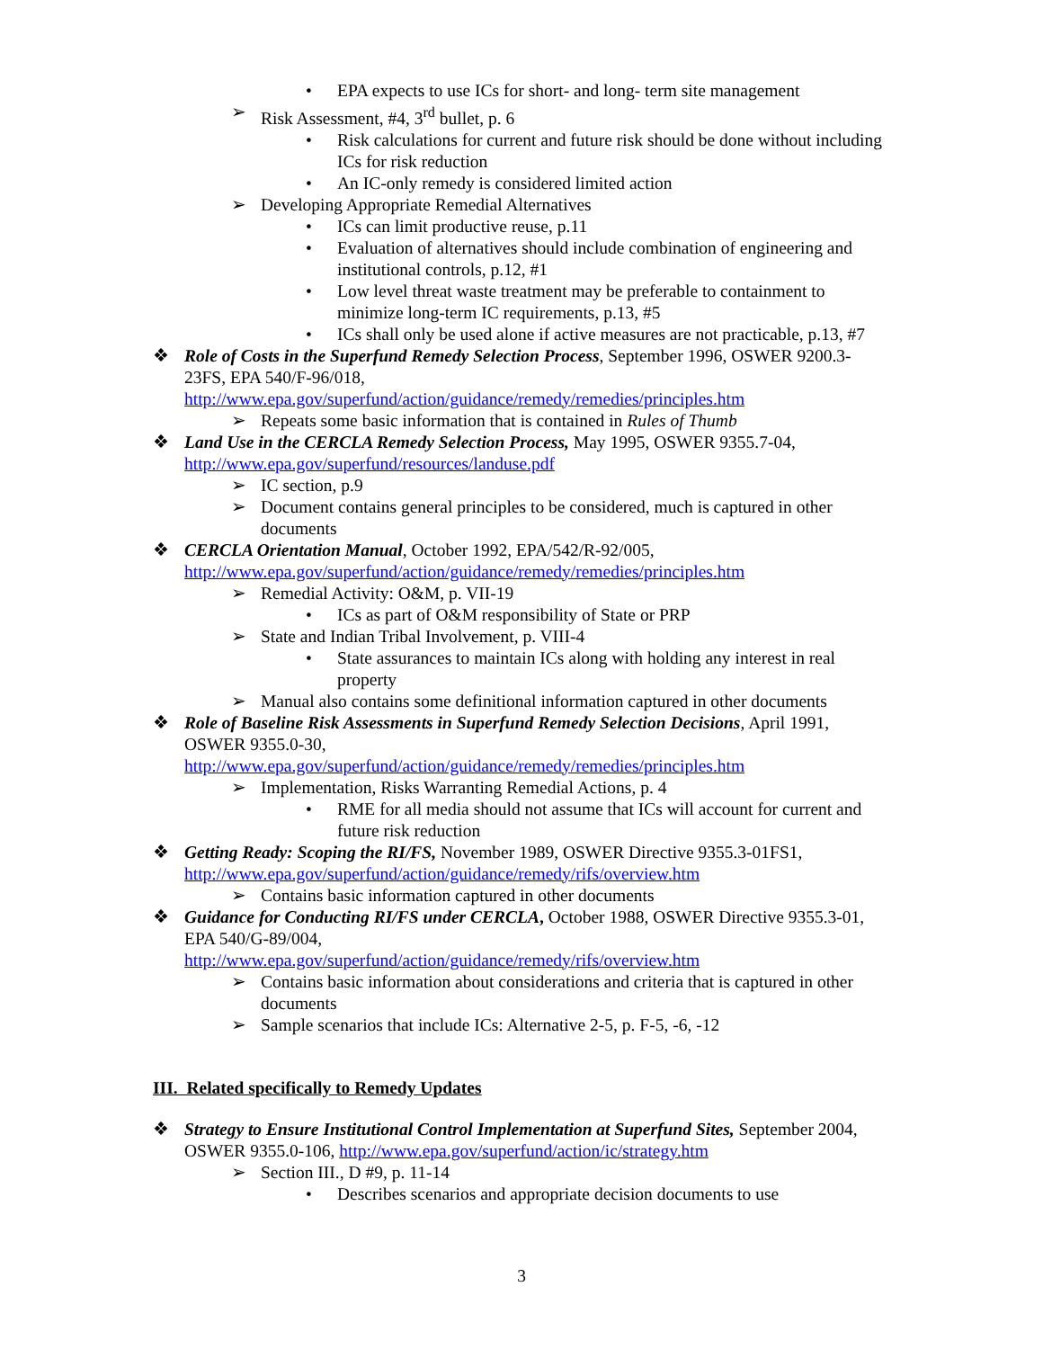• EPA expects to use ICs for short- and long- term site management
➢ Risk Assessment, #4, 3<sup>rd</sup> bullet, p. 6
• Risk calculations for current and future risk should be done without including ICs for risk reduction
• An IC-only remedy is considered limited action
➢ Developing Appropriate Remedial Alternatives
• ICs can limit productive reuse, p.11
• Evaluation of alternatives should include combination of engineering and institutional controls, p.12, #1
• Low level threat waste treatment may be preferable to containment to minimize long-term IC requirements, p.13, #5
• ICs shall only be used alone if active measures are not practicable, p.13, #7
❖ Role of Costs in the Superfund Remedy Selection Process, September 1996, OSWER 9200.3-23FS, EPA 540/F-96/018, http://www.epa.gov/superfund/action/guidance/remedy/remedies/principles.htm
➢ Repeats some basic information that is contained in Rules of Thumb
❖ Land Use in the CERCLA Remedy Selection Process, May 1995, OSWER 9355.7-04, http://www.epa.gov/superfund/resources/landuse.pdf
➢ IC section, p.9
➢ Document contains general principles to be considered, much is captured in other documents
❖ CERCLA Orientation Manual, October 1992, EPA/542/R-92/005, http://www.epa.gov/superfund/action/guidance/remedy/remedies/principles.htm
➢ Remedial Activity: O&M, p. VII-19
• ICs as part of O&M responsibility of State or PRP
➢ State and Indian Tribal Involvement, p. VIII-4
• State assurances to maintain ICs along with holding any interest in real property
➢ Manual also contains some definitional information captured in other documents
❖ Role of Baseline Risk Assessments in Superfund Remedy Selection Decisions, April 1991, OSWER 9355.0-30,
http://www.epa.gov/superfund/action/guidance/remedy/remedies/principles.htm
➢ Implementation, Risks Warranting Remedial Actions, p. 4
• RME for all media should not assume that ICs will account for current and future risk reduction
❖ Getting Ready: Scoping the RI/FS, November 1989, OSWER Directive 9355.3-01FS1, http://www.epa.gov/superfund/action/guidance/remedy/rifs/overview.htm
➢ Contains basic information captured in other documents
❖ Guidance for Conducting RI/FS under CERCLA, October 1988, OSWER Directive 9355.3-01, EPA 540/G-89/004,
http://www.epa.gov/superfund/action/guidance/remedy/rifs/overview.htm
➢ Contains basic information about considerations and criteria that is captured in other documents
➢ Sample scenarios that include ICs: Alternative 2-5, p. F-5, -6, -12
III. Related specifically to Remedy Updates
❖ Strategy to Ensure Institutional Control Implementation at Superfund Sites, September 2004, OSWER 9355.0-106, http://www.epa.gov/superfund/action/ic/strategy.htm
➢ Section III., D #9, p. 11-14
• Describes scenarios and appropriate decision documents to use
3